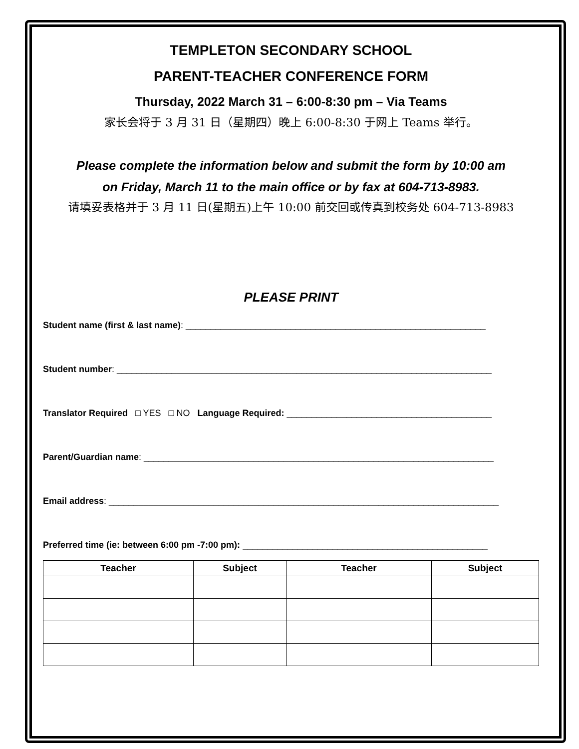TEMPLETON SECONDARY SCHOOL
PARENT-TEACHER CONFERENCE FORM
Thursday, 2022 March 31 – 6:00-8:30 pm – Via Teams
家长会将于 3 月 31 日（星期四）晚上 6:00-8:30 于网上 Teams 举行。
Please complete the information below and submit the form by 10:00 am
on Friday, March 11 to the main office or by fax at 604-713-8983.
请填妥表格并于 3 月 11 日(星期五)上午 10:00 前交回或传真到校务处 604-713-8983
PLEASE PRINT
Student name (first & last name): ____________________________________________________________
Student number: ___________________________________________________________________________
Translator Required □ YES □ NO Language Required: _________________________________________
Parent/Guardian name: ______________________________________________________________________
Email address: ______________________________________________________________________________
Preferred time (ie: between 6:00 pm -7:00 pm): _________________________________________________
| Teacher | Subject | Teacher | Subject |
| --- | --- | --- | --- |